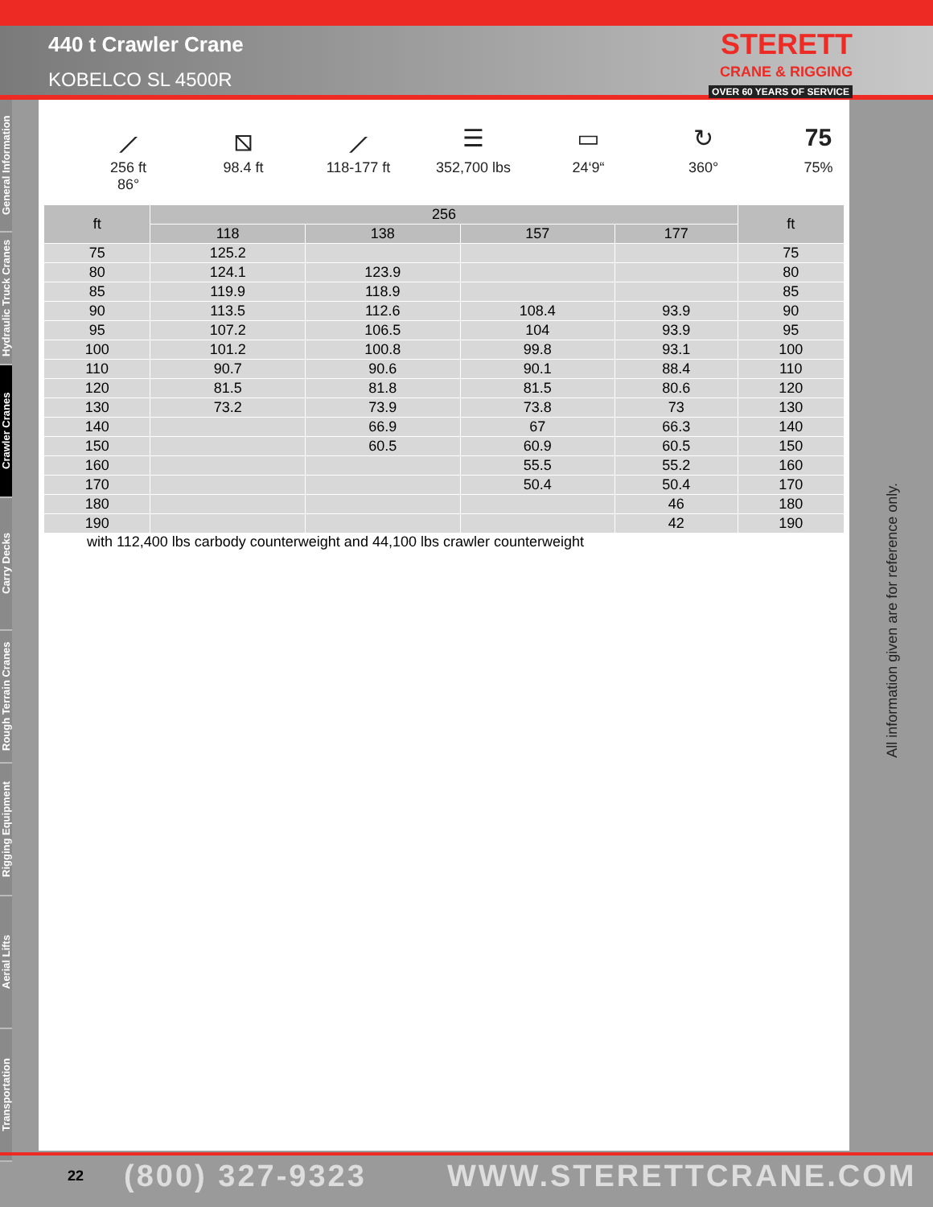440 t Crawler Crane
KOBELCO SL 4500R
STERETT
CRANE & RIGGING
OVER 60 YEARS OF SERVICE
General Information
Hydraulic Truck Cranes
Crawler Cranes
Carry Decks
Rough Terrain Cranes
Rigging Equipment
Aerial Lifts
Transportation
⟋
256 ft
86°
⧅
98.4 ft
⟋
118-177 ft
☰
352,700 lbs
▭
24‘9“
↻
360°
75
75%
| ft | 256 | | | | ft |
| --- | --- | --- | --- | --- | --- |
| | 118 | 138 | 157 | 177 | |
| 75 | 125.2 | | | | 75 |
| 80 | 124.1 | 123.9 | | | 80 |
| 85 | 119.9 | 118.9 | | | 85 |
| 90 | 113.5 | 112.6 | 108.4 | 93.9 | 90 |
| 95 | 107.2 | 106.5 | 104 | 93.9 | 95 |
| 100 | 101.2 | 100.8 | 99.8 | 93.1 | 100 |
| 110 | 90.7 | 90.6 | 90.1 | 88.4 | 110 |
| 120 | 81.5 | 81.8 | 81.5 | 80.6 | 120 |
| 130 | 73.2 | 73.9 | 73.8 | 73 | 130 |
| 140 | | 66.9 | 67 | 66.3 | 140 |
| 150 | | 60.5 | 60.9 | 60.5 | 150 |
| 160 | | | 55.5 | 55.2 | 160 |
| 170 | | | 50.4 | 50.4 | 170 |
| 180 | | | | 46 | 180 |
| 190 | | | | 42 | 190 |
with 112,400 lbs carbody counterweight and 44,100 lbs crawler counterweight
All information given are for reference only.
22 (800) 327-9323 WWW.STERETTCRANE.COM